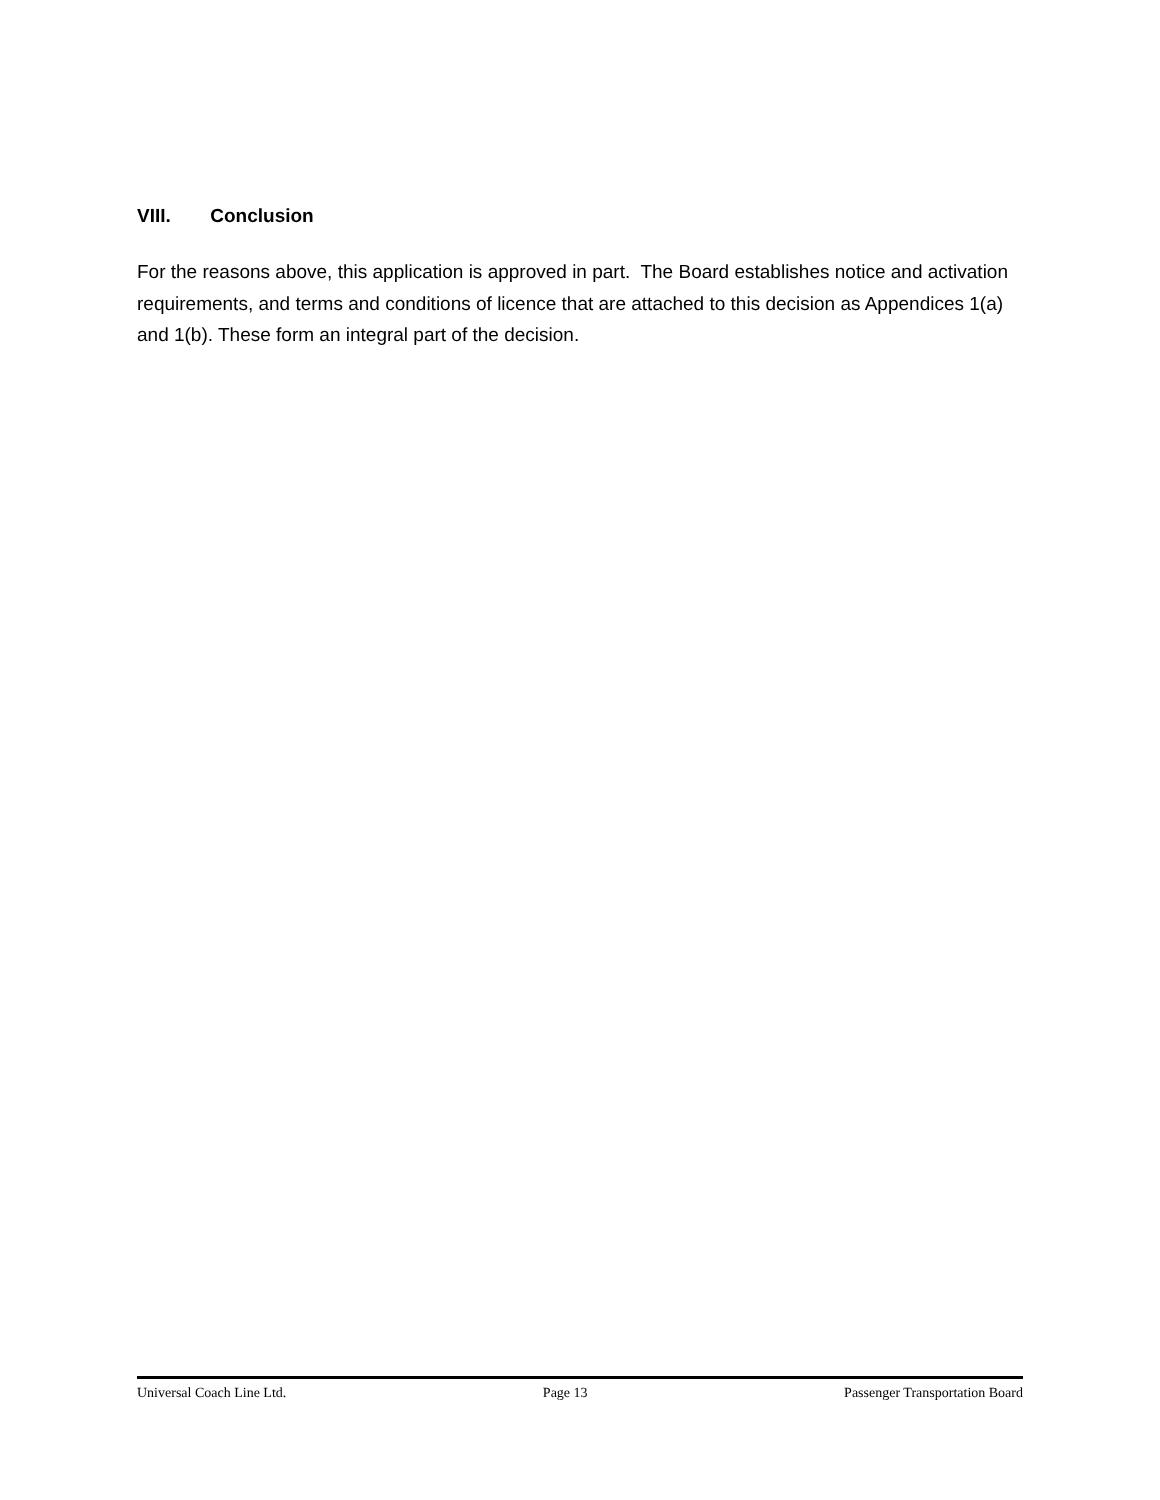VIII. Conclusion
For the reasons above, this application is approved in part. The Board establishes notice and activation requirements, and terms and conditions of licence that are attached to this decision as Appendices 1(a) and 1(b). These form an integral part of the decision.
Universal Coach Line Ltd. Page 13 Passenger Transportation Board